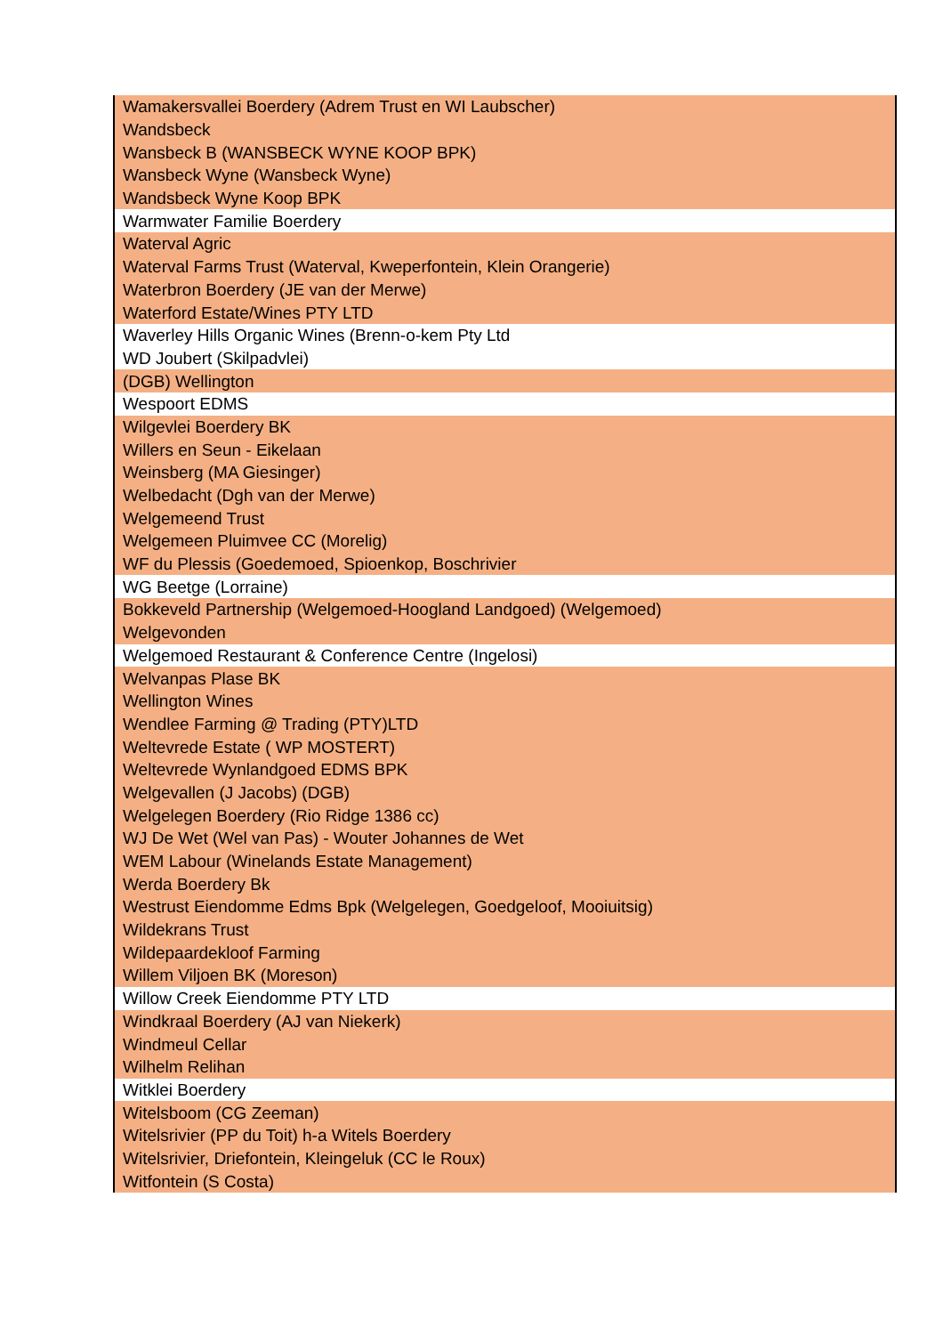| Wamakersvallei Boerdery (Adrem Trust en WI Laubscher) |
| Wandsbeck |
| Wansbeck B (WANSBECK WYNE KOOP BPK) |
| Wansbeck Wyne (Wansbeck Wyne) |
| Wandsbeck Wyne Koop BPK |
| Warmwater Familie Boerdery |
| Waterval Agric |
| Waterval Farms Trust (Waterval, Kweperfontein, Klein Orangerie) |
| Waterbron Boerdery (JE van der Merwe) |
| Waterford Estate/Wines PTY LTD |
| Waverley Hills Organic Wines (Brenn-o-kem Pty Ltd |
| WD Joubert (Skilpadvlei) |
| (DGB) Wellington |
| Wespoort EDMS |
| Wilgevlei Boerdery BK |
| Willers en Seun - Eikelaan |
| Weinsberg (MA Giesinger) |
| Welbedacht (Dgh van der Merwe) |
| Welgemeend Trust |
| Welgemeen Pluimvee CC (Morelig) |
| WF du Plessis (Goedemoed, Spioenkop, Boschrivier |
| WG Beetge (Lorraine) |
| Bokkeveld Partnership (Welgemoed-Hoogland Landgoed) (Welgemoed) |
| Welgevonden |
| Welgemoed Restaurant & Conference Centre (Ingelosi) |
| Welvanpas Plase BK |
| Wellington Wines |
| Wendlee Farming @ Trading (PTY)LTD |
| Weltevrede Estate ( WP MOSTERT) |
| Weltevrede Wynlandgoed EDMS BPK |
| Welgevallen (J Jacobs) (DGB) |
| Welgelegen Boerdery (Rio Ridge 1386 cc) |
| WJ De Wet (Wel van Pas) - Wouter Johannes de Wet |
| WEM Labour (Winelands Estate Management) |
| Werda Boerdery Bk |
| Westrust Eiendomme Edms Bpk (Welgelegen, Goedgeloof, Mooiuitsig) |
| Wildekrans Trust |
| Wildepaardekloof Farming |
| Willem Viljoen BK (Moreson) |
| Willow Creek Eiendomme PTY LTD |
| Windkraal Boerdery (AJ van Niekerk) |
| Windmeul Cellar |
| Wilhelm Relihan |
| Witklei Boerdery |
| Witelsboom (CG Zeeman) |
| Witelsrivier (PP du Toit) h-a Witels Boerdery |
| Witelsrivier, Driefontein, Kleingeluk (CC le Roux) |
| Witfontein (S Costa) |